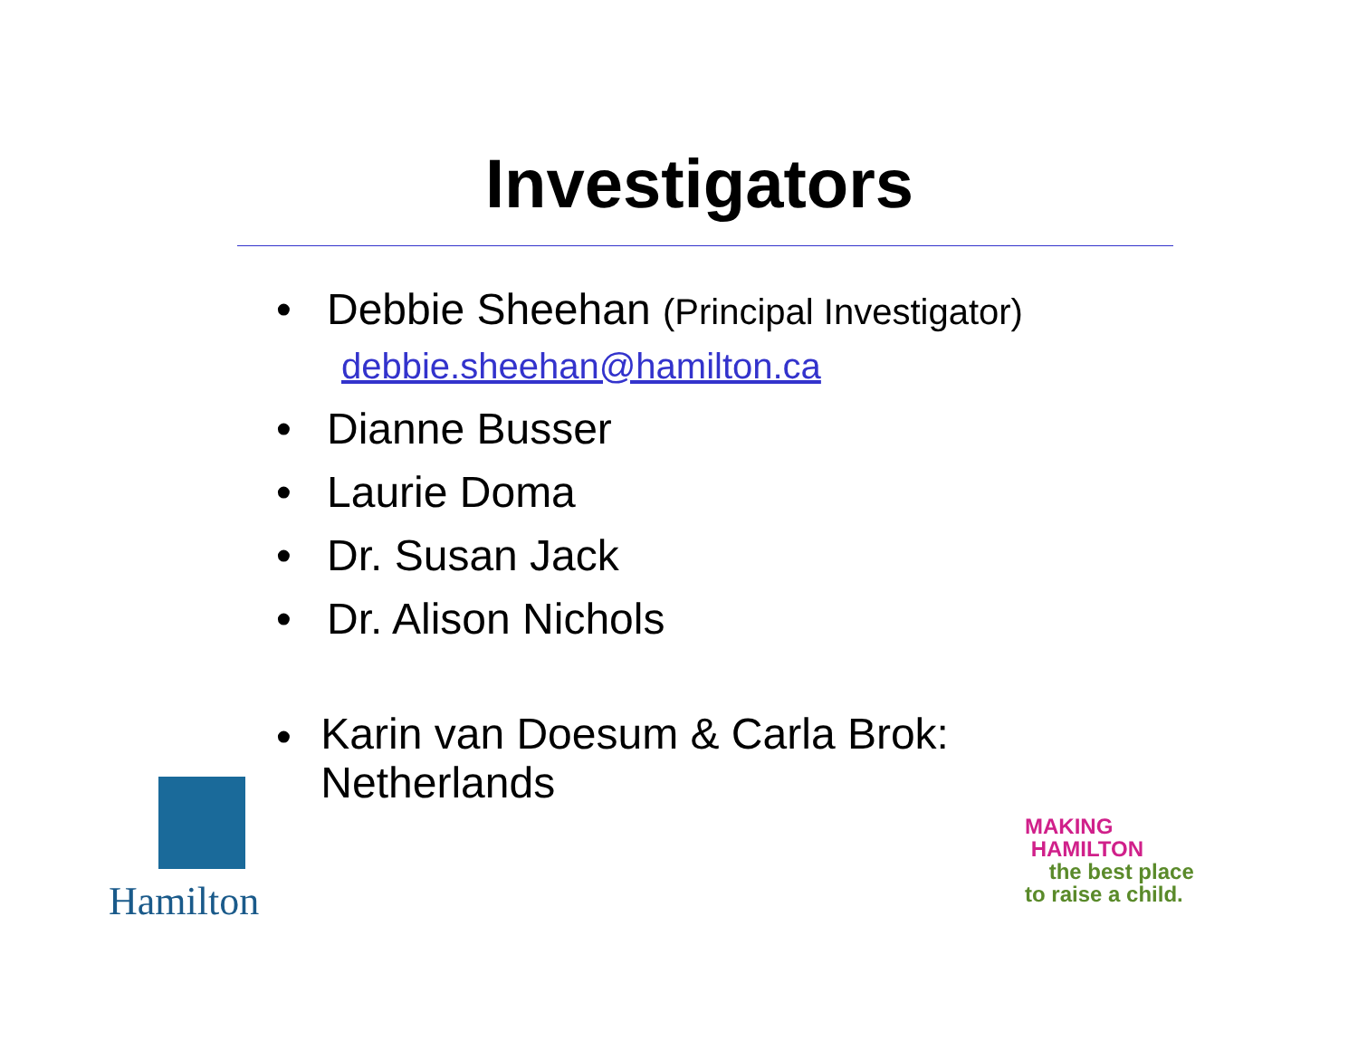Investigators
• Debbie Sheehan (Principal Investigator)
debbie.sheehan@hamilton.ca
• Dianne Busser
• Laurie Doma
• Dr. Susan Jack
• Dr. Alison Nichols
•
Karin van Doesum & Carla Brok: Netherlands
Hamilton
MAKING
HAMILTON
the best place
to raise a child.